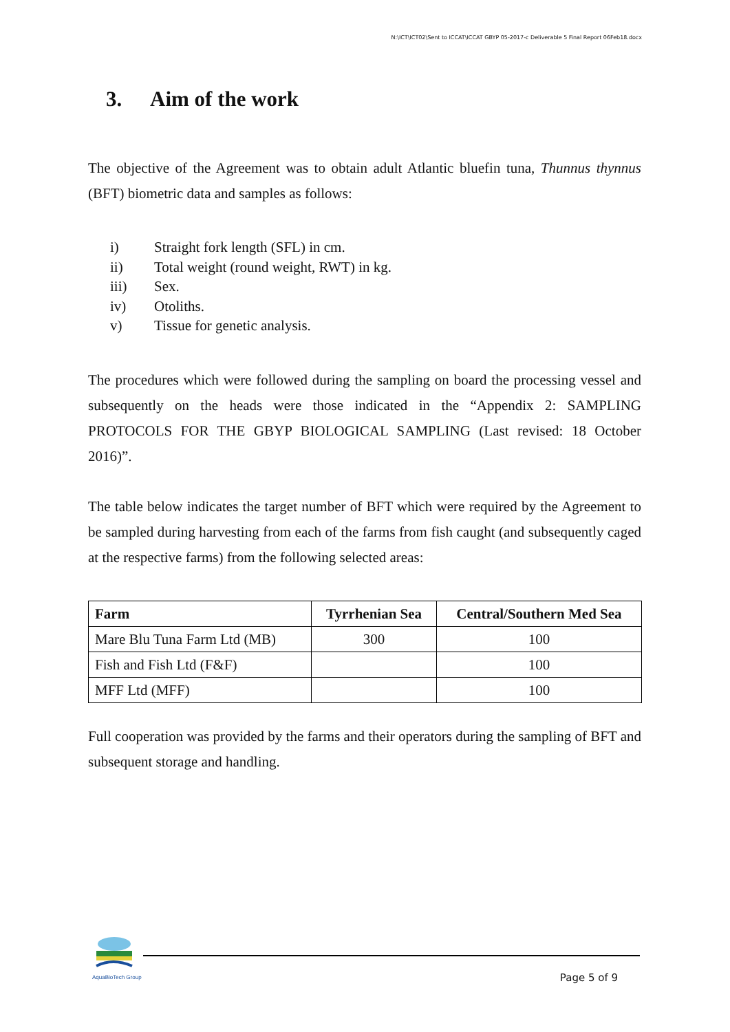N:\ICT\ICT02\Sent to ICCAT\ICCAT GBYP 05-2017-c Deliverable 5 Final Report 06Feb18.docx
3. Aim of the work
The objective of the Agreement was to obtain adult Atlantic bluefin tuna, Thunnus thynnus (BFT) biometric data and samples as follows:
i) Straight fork length (SFL) in cm.
ii) Total weight (round weight, RWT) in kg.
iii) Sex.
iv) Otoliths.
v) Tissue for genetic analysis.
The procedures which were followed during the sampling on board the processing vessel and subsequently on the heads were those indicated in the “Appendix 2: SAMPLING PROTOCOLS FOR THE GBYP BIOLOGICAL SAMPLING (Last revised: 18 October 2016)”.
The table below indicates the target number of BFT which were required by the Agreement to be sampled during harvesting from each of the farms from fish caught (and subsequently caged at the respective farms) from the following selected areas:
| Farm | Tyrrhenian Sea | Central/Southern Med Sea |
| --- | --- | --- |
| Mare Blu Tuna Farm Ltd (MB) | 300 | 100 |
| Fish and Fish Ltd (F&F) | | 100 |
| MFF Ltd (MFF) | | 100 |
Full cooperation was provided by the farms and their operators during the sampling of BFT and subsequent storage and handling.
AquaBioTech Group
Page 5 of 9